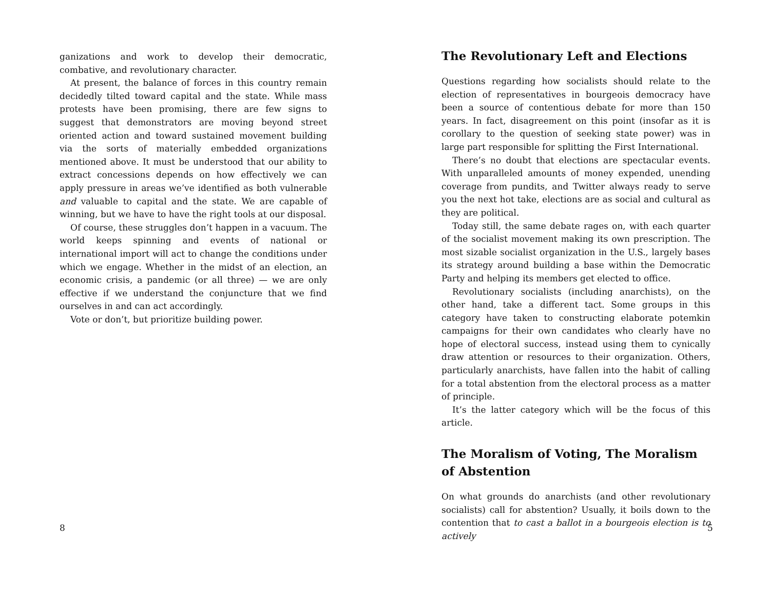ganizations and work to develop their democratic, combative, and revolutionary character.
At present, the balance of forces in this country remain decidedly tilted toward capital and the state. While mass protests have been promising, there are few signs to suggest that demonstrators are moving beyond street oriented action and toward sustained movement building via the sorts of materially embedded organizations mentioned above. It must be understood that our ability to extract concessions depends on how effectively we can apply pressure in areas we’ve identified as both vulnerable and valuable to capital and the state. We are capable of winning, but we have to have the right tools at our disposal.
Of course, these struggles don’t happen in a vacuum. The world keeps spinning and events of national or international import will act to change the conditions under which we engage. Whether in the midst of an election, an economic crisis, a pandemic (or all three) — we are only effective if we understand the conjuncture that we find ourselves in and can act accordingly.
Vote or don’t, but prioritize building power.
8
The Revolutionary Left and Elections
Questions regarding how socialists should relate to the election of representatives in bourgeois democracy have been a source of contentious debate for more than 150 years. In fact, disagreement on this point (insofar as it is corollary to the question of seeking state power) was in large part responsible for splitting the First International.
There’s no doubt that elections are spectacular events. With unparalleled amounts of money expended, unending coverage from pundits, and Twitter always ready to serve you the next hot take, elections are as social and cultural as they are political.
Today still, the same debate rages on, with each quarter of the socialist movement making its own prescription. The most sizable socialist organization in the U.S., largely bases its strategy around building a base within the Democratic Party and helping its members get elected to office.
Revolutionary socialists (including anarchists), on the other hand, take a different tact. Some groups in this category have taken to constructing elaborate potemkin campaigns for their own candidates who clearly have no hope of electoral success, instead using them to cynically draw attention or resources to their organization. Others, particularly anarchists, have fallen into the habit of calling for a total abstention from the electoral process as a matter of principle.
It’s the latter category which will be the focus of this article.
The Moralism of Voting, The Moralism of Abstention
On what grounds do anarchists (and other revolutionary socialists) call for abstention? Usually, it boils down to the contention that to cast a ballot in a bourgeois election is to actively
5